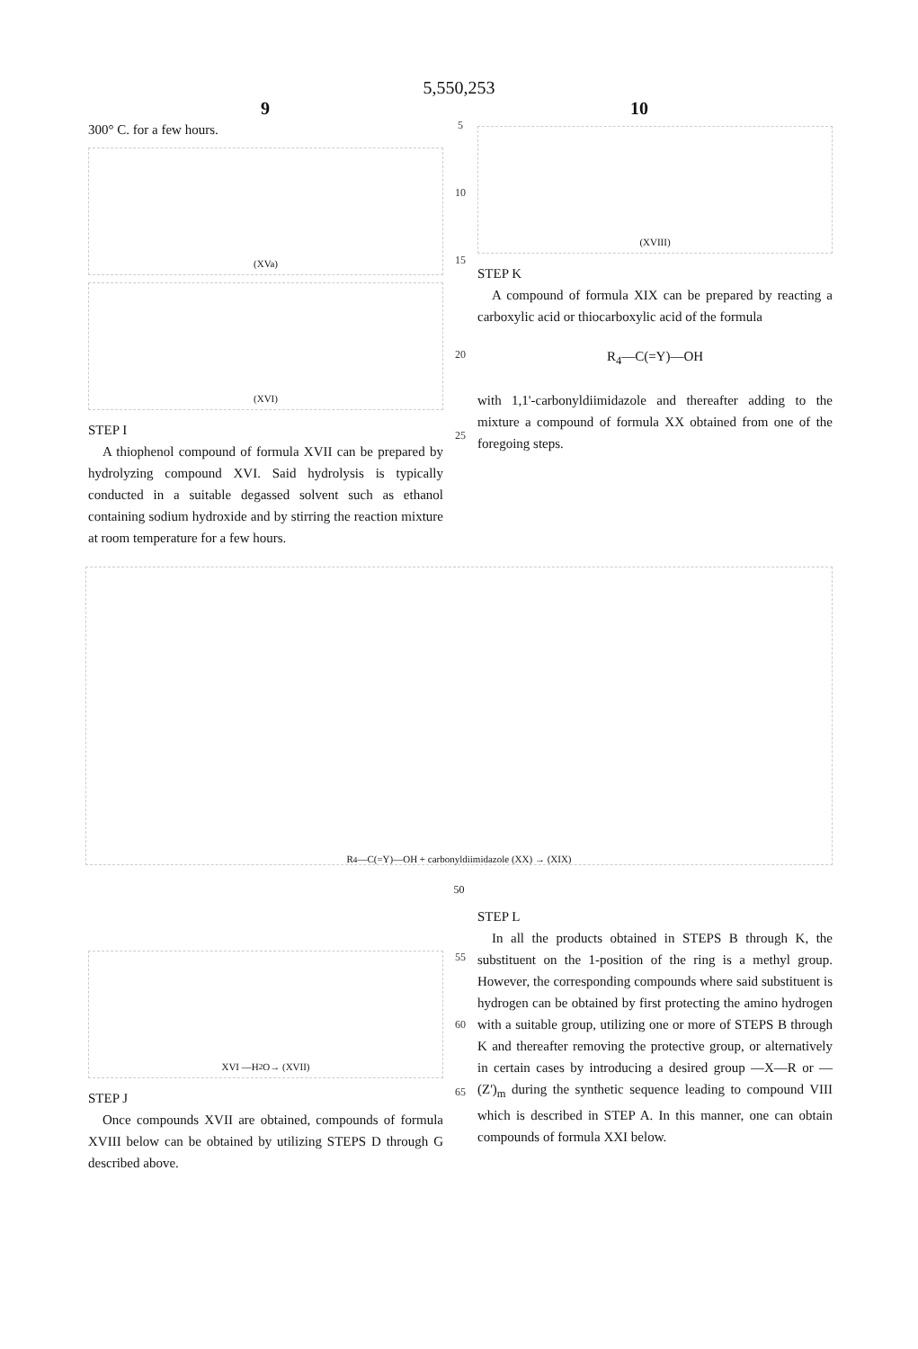5,550,253
9 10
300° C. for a few hours.
(XVa)
(XVI)
STEP I
A thiophenol compound of formula XVII can be prepared by hydrolyzing compound XVI. Said hydrolysis is typically conducted in a suitable degassed solvent such as ethanol containing sodium hydroxide and by stirring the reaction mixture at room temperature for a few hours.
5
10
15
20
25
(XVIII)
STEP K
A compound of formula XIX can be prepared by reacting a carboxylic acid or thiocarboxylic acid of the formula
R<sub>4</sub>—C(=Y)—OH
with 1,1'-carbonyldiimidazole and thereafter adding to the mixture a compound of formula XX obtained from one of the foregoing steps.
R<sub>4</sub>—C(=Y)—OH + carbonyldiimidazole (XX) → (XIX)
50
XVI —H<sub>2</sub>O→ (XVII)
STEP J
Once compounds XVII are obtained, compounds of formula XVIII below can be obtained by utilizing STEPS D through G described above.
55
60
65
STEP L
In all the products obtained in STEPS B through K, the substituent on the 1-position of the ring is a methyl group. However, the corresponding compounds where said substituent is hydrogen can be obtained by first protecting the amino hydrogen with a suitable group, utilizing one or more of STEPS B through K and thereafter removing the protective group, or alternatively in certain cases by introducing a desired group —X—R or —(Z')<sub>m</sub> during the synthetic sequence leading to compound VIII which is described in STEP A. In this manner, one can obtain compounds of formula XXI below.